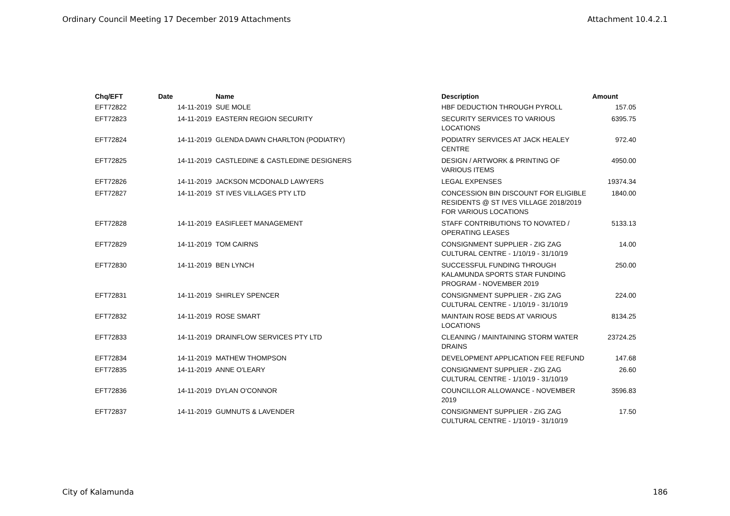Ordinary Council Meeting 17 December 2019 Attachments Attachment 10.4.2.1
| Chq/EFT | Date | Name | Description | Amount |
| --- | --- | --- | --- | --- |
| EFT72822 | 14-11-2019 | SUE MOLE | HBF DEDUCTION THROUGH PYROLL | 157.05 |
| EFT72823 | 14-11-2019 | EASTERN REGION SECURITY | SECURITY SERVICES TO VARIOUS LOCATIONS | 6395.75 |
| EFT72824 | 14-11-2019 | GLENDA DAWN CHARLTON (PODIATRY) | PODIATRY SERVICES AT JACK HEALEY CENTRE | 972.40 |
| EFT72825 | 14-11-2019 | CASTLEDINE & CASTLEDINE DESIGNERS | DESIGN / ARTWORK & PRINTING OF VARIOUS ITEMS | 4950.00 |
| EFT72826 | 14-11-2019 | JACKSON MCDONALD LAWYERS | LEGAL EXPENSES | 19374.34 |
| EFT72827 | 14-11-2019 | ST IVES VILLAGES PTY LTD | CONCESSION BIN DISCOUNT FOR ELIGIBLE RESIDENTS @ ST IVES VILLAGE 2018/2019 FOR VARIOUS LOCATIONS | 1840.00 |
| EFT72828 | 14-11-2019 | EASIFLEET MANAGEMENT | STAFF CONTRIBUTIONS TO NOVATED / OPERATING LEASES | 5133.13 |
| EFT72829 | 14-11-2019 | TOM CAIRNS | CONSIGNMENT SUPPLIER - ZIG ZAG CULTURAL CENTRE - 1/10/19 - 31/10/19 | 14.00 |
| EFT72830 | 14-11-2019 | BEN LYNCH | SUCCESSFUL FUNDING THROUGH KALAMUNDA SPORTS STAR FUNDING PROGRAM - NOVEMBER 2019 | 250.00 |
| EFT72831 | 14-11-2019 | SHIRLEY SPENCER | CONSIGNMENT SUPPLIER - ZIG ZAG CULTURAL CENTRE - 1/10/19 - 31/10/19 | 224.00 |
| EFT72832 | 14-11-2019 | ROSE SMART | MAINTAIN ROSE BEDS AT VARIOUS LOCATIONS | 8134.25 |
| EFT72833 | 14-11-2019 | DRAINFLOW SERVICES PTY LTD | CLEANING / MAINTAINING STORM WATER DRAINS | 23724.25 |
| EFT72834 | 14-11-2019 | MATHEW THOMPSON | DEVELOPMENT APPLICATION FEE REFUND | 147.68 |
| EFT72835 | 14-11-2019 | ANNE O'LEARY | CONSIGNMENT SUPPLIER - ZIG ZAG CULTURAL CENTRE - 1/10/19 - 31/10/19 | 26.60 |
| EFT72836 | 14-11-2019 | DYLAN O'CONNOR | COUNCILLOR ALLOWANCE - NOVEMBER 2019 | 3596.83 |
| EFT72837 | 14-11-2019 | GUMNUTS & LAVENDER | CONSIGNMENT SUPPLIER - ZIG ZAG CULTURAL CENTRE - 1/10/19 - 31/10/19 | 17.50 |
City of Kalamunda 186